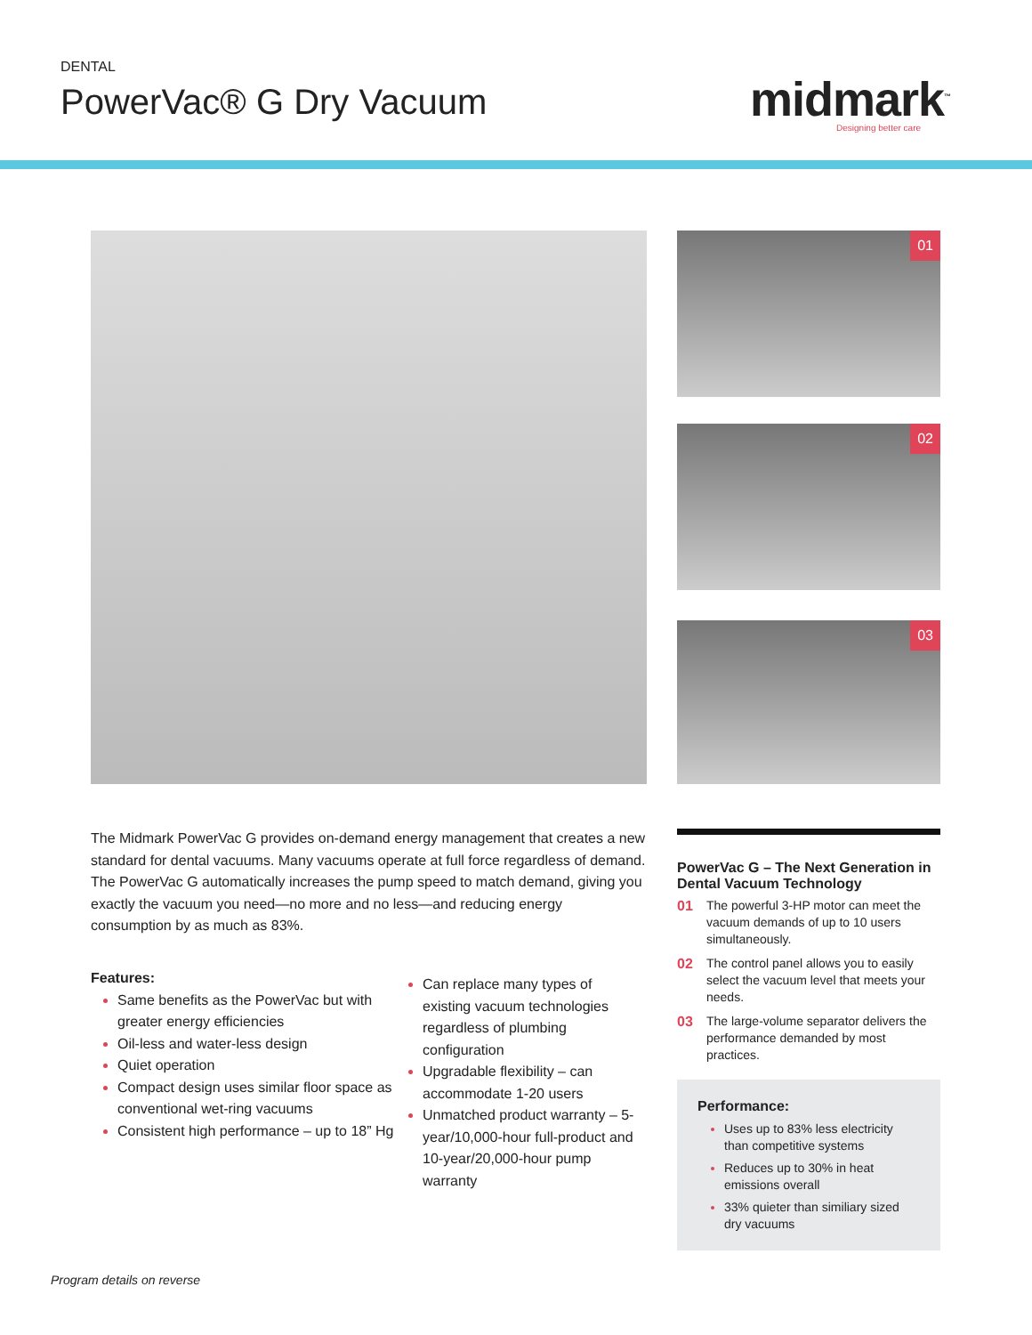DENTAL
PowerVac® G Dry Vacuum midmark<sup>™</sup> Designing better care
01
02
03
The Midmark PowerVac G provides on-demand energy management that creates a new standard for dental vacuums. Many vacuums operate at full force regardless of demand. The PowerVac G automatically increases the pump speed to match demand, giving you exactly the vacuum you need—no more and no less—and reducing energy consumption by as much as 83%.
Features:
Same benefits as the PowerVac but with greater energy efficiencies
Oil-less and water-less design
Quiet operation
Compact design uses similar floor space as conventional wet-ring vacuums
Consistent high performance – up to 18” Hg
Can replace many types of existing vacuum technologies regardless of plumbing configuration
Upgradable flexibility – can accommodate 1-20 users
Unmatched product warranty – 5-year/10,000-hour full-product and 10-year/20,000-hour pump warranty
PowerVac G – The Next Generation in Dental Vacuum Technology
01 The powerful 3-HP motor can meet the vacuum demands of up to 10 users simultaneously.
02 The control panel allows you to easily select the vacuum level that meets your needs.
03 The large-volume separator delivers the performance demanded by most practices.
Performance:
Uses up to 83% less electricity than competitive systems
Reduces up to 30% in heat emissions overall
33% quieter than similiary sized dry vacuums
Program details on reverse